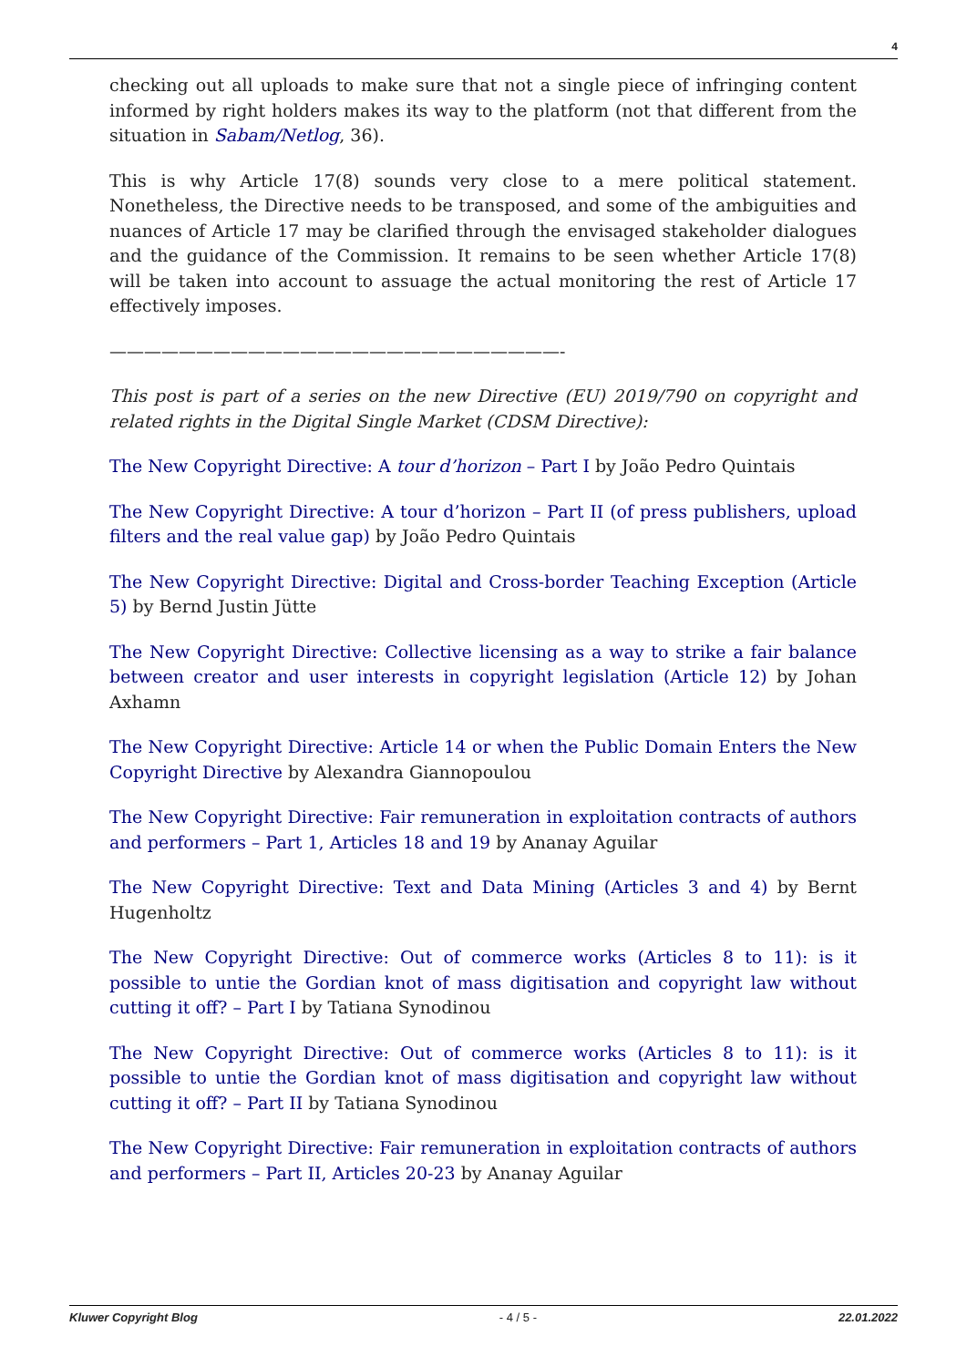4
checking out all uploads to make sure that not a single piece of infringing content informed by right holders makes its way to the platform (not that different from the situation in Sabam/Netlog, 36).
This is why Article 17(8) sounds very close to a mere political statement. Nonetheless, the Directive needs to be transposed, and some of the ambiguities and nuances of Article 17 may be clarified through the envisaged stakeholder dialogues and the guidance of the Commission. It remains to be seen whether Article 17(8) will be taken into account to assuage the actual monitoring the rest of Article 17 effectively imposes.
——————————————————————————-
This post is part of a series on the new Directive (EU) 2019/790 on copyright and related rights in the Digital Single Market (CDSM Directive):
The New Copyright Directive: A tour d’horizon – Part I by João Pedro Quintais
The New Copyright Directive: A tour d’horizon – Part II (of press publishers, upload filters and the real value gap) by João Pedro Quintais
The New Copyright Directive: Digital and Cross-border Teaching Exception (Article 5) by Bernd Justin Jütte
The New Copyright Directive: Collective licensing as a way to strike a fair balance between creator and user interests in copyright legislation (Article 12) by Johan Axhamn
The New Copyright Directive: Article 14 or when the Public Domain Enters the New Copyright Directive by Alexandra Giannopoulou
The New Copyright Directive: Fair remuneration in exploitation contracts of authors and performers – Part 1, Articles 18 and 19 by Ananay Aguilar
The New Copyright Directive: Text and Data Mining (Articles 3 and 4) by Bernt Hugenholtz
The New Copyright Directive: Out of commerce works (Articles 8 to 11): is it possible to untie the Gordian knot of mass digitisation and copyright law without cutting it off? – Part I by Tatiana Synodinou
The New Copyright Directive: Out of commerce works (Articles 8 to 11): is it possible to untie the Gordian knot of mass digitisation and copyright law without cutting it off? – Part II by Tatiana Synodinou
The New Copyright Directive: Fair remuneration in exploitation contracts of authors and performers – Part II, Articles 20-23 by Ananay Aguilar
Kluwer Copyright Blog - 4 / 5 - 22.01.2022